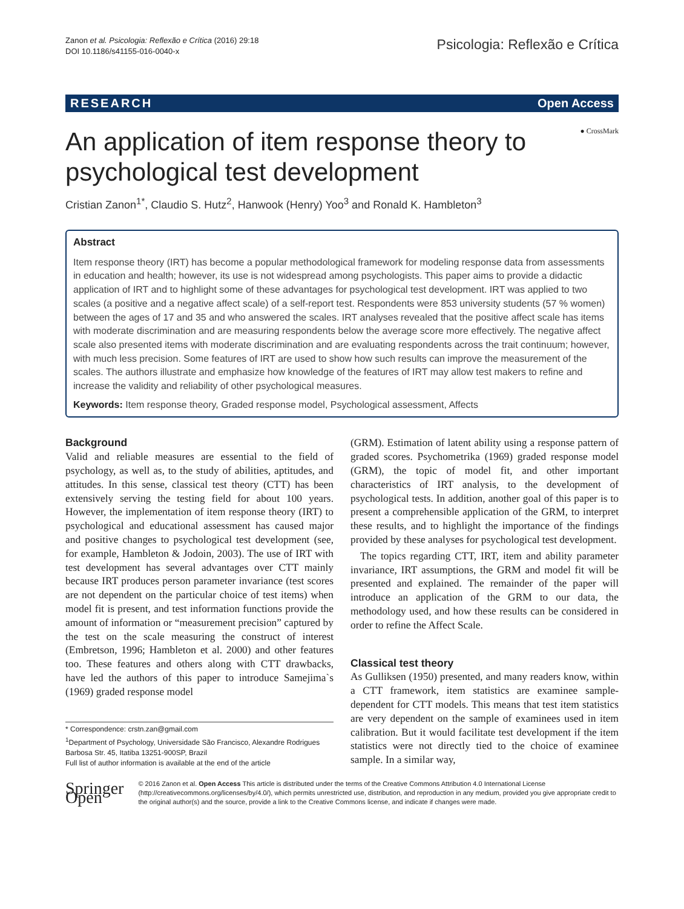Zanon et al. Psicologia: Reflexão e Crítica (2016) 29:18
DOI 10.1186/s41155-016-0040-x
Psicologia: Reflexão e Crítica
RESEARCH Open Access
An application of item response theory to
psychological test development
● CrossMark
Cristian Zanon<sup>1*</sup>, Claudio S. Hutz<sup>2</sup>, Hanwook (Henry) Yoo<sup>3</sup> and Ronald K. Hambleton<sup>3</sup>
Abstract
Item response theory (IRT) has become a popular methodological framework for modeling response data from assessments in education and health; however, its use is not widespread among psychologists. This paper aims to provide a didactic application of IRT and to highlight some of these advantages for psychological test development. IRT was applied to two scales (a positive and a negative affect scale) of a self-report test. Respondents were 853 university students (57 % women) between the ages of 17 and 35 and who answered the scales. IRT analyses revealed that the positive affect scale has items with moderate discrimination and are measuring respondents below the average score more effectively. The negative affect scale also presented items with moderate discrimination and are evaluating respondents across the trait continuum; however, with much less precision. Some features of IRT are used to show how such results can improve the measurement of the scales. The authors illustrate and emphasize how knowledge of the features of IRT may allow test makers to refine and increase the validity and reliability of other psychological measures.
Keywords: Item response theory, Graded response model, Psychological assessment, Affects
Background
Valid and reliable measures are essential to the field of psychology, as well as, to the study of abilities, aptitudes, and attitudes. In this sense, classical test theory (CTT) has been extensively serving the testing field for about 100 years. However, the implementation of item response theory (IRT) to psychological and educational assessment has caused major and positive changes to psychological test development (see, for example, Hambleton & Jodoin, 2003). The use of IRT with test development has several advantages over CTT mainly because IRT produces person parameter invariance (test scores are not dependent on the particular choice of test items) when model fit is present, and test information functions provide the amount of information or “measurement precision” captured by the test on the scale measuring the construct of interest (Embretson, 1996; Hambleton et al. 2000) and other features too. These features and others along with CTT drawbacks, have led the authors of this paper to introduce Samejima`s (1969) graded response model
* Correspondence: crstn.zan@gmail.com
<sup>1</sup> Department of Psychology, Universidade São Francisco, Alexandre Rodrigues Barbosa Str. 45, Itatiba 13251-900SP, Brazil
Full list of author information is available at the end of the article
(GRM). Estimation of latent ability using a response pattern of graded scores. Psychometrika (1969) graded response model (GRM), the topic of model fit, and other important characteristics of IRT analysis, to the development of psychological tests. In addition, another goal of this paper is to present a comprehensible application of the GRM, to interpret these results, and to highlight the importance of the findings provided by these analyses for psychological test development.
The topics regarding CTT, IRT, item and ability parameter invariance, IRT assumptions, the GRM and model fit will be presented and explained. The remainder of the paper will introduce an application of the GRM to our data, the methodology used, and how these results can be considered in order to refine the Affect Scale.
Classical test theory
As Gulliksen (1950) presented, and many readers know, within a CTT framework, item statistics are examinee sample-dependent for CTT models. This means that test item statistics are very dependent on the sample of examinees used in item calibration. But it would facilitate test development if the item statistics were not directly tied to the choice of examinee sample. In a similar way,
Springer Open
© 2016 Zanon et al. Open Access This article is distributed under the terms of the Creative Commons Attribution 4.0 International License (http://creativecommons.org/licenses/by/4.0/), which permits unrestricted use, distribution, and reproduction in any medium, provided you give appropriate credit to the original author(s) and the source, provide a link to the Creative Commons license, and indicate if changes were made.